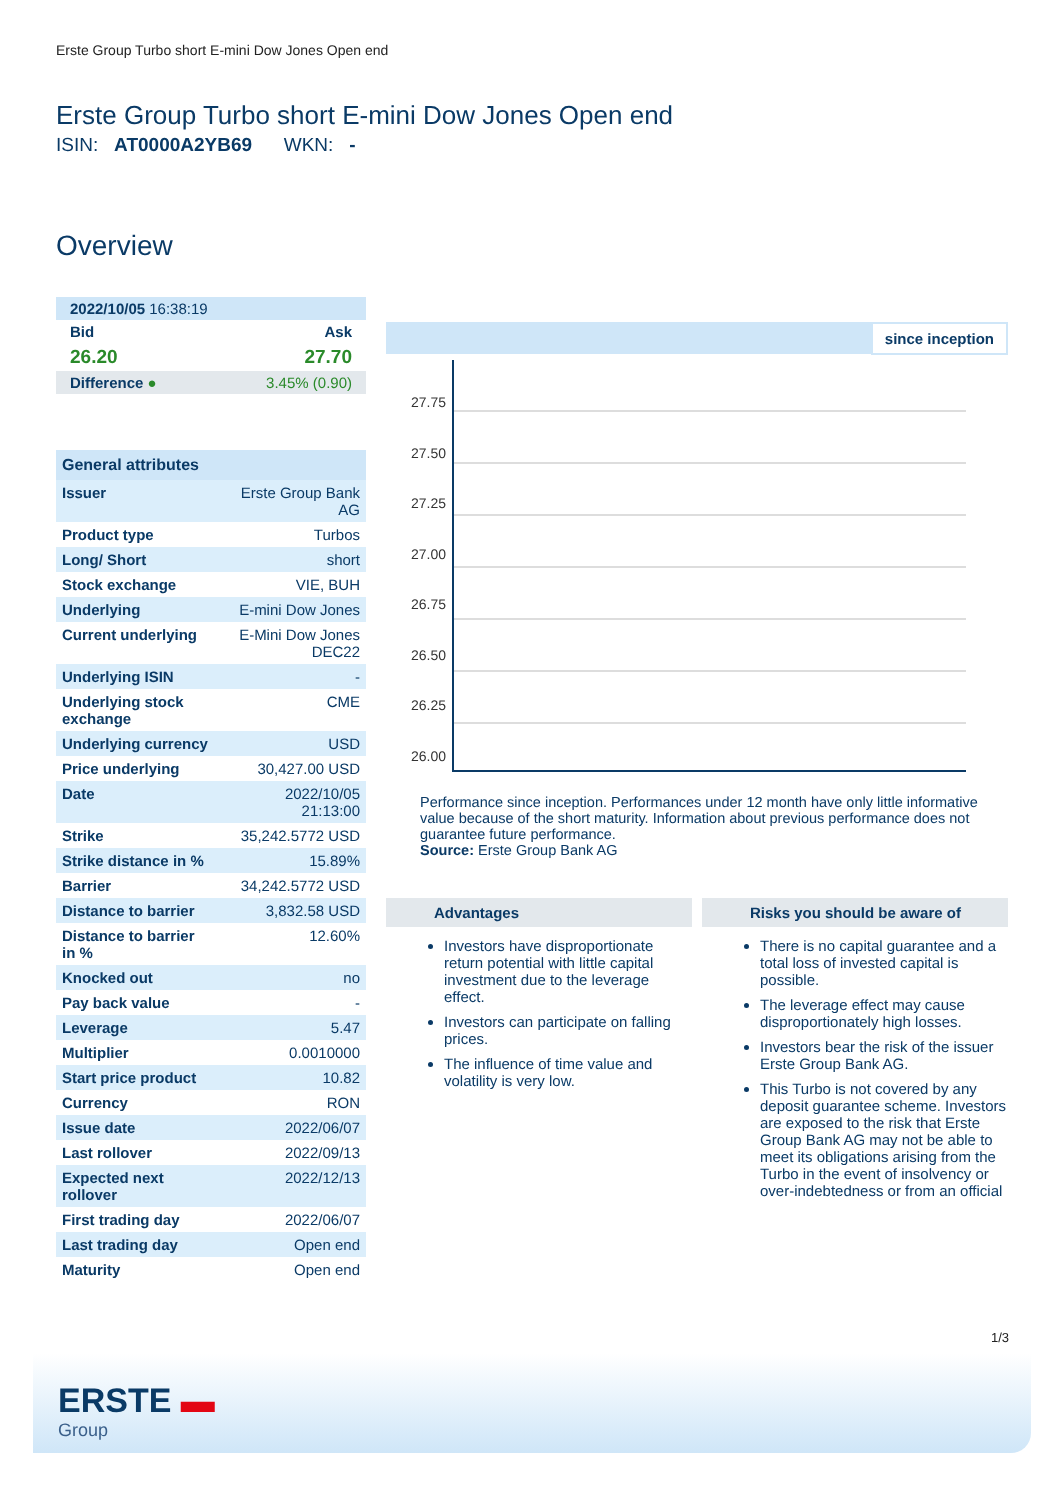Erste Group Turbo short E-mini Dow Jones Open end
Erste Group Turbo short E-mini Dow Jones Open end
ISIN: AT0000A2YB69 WKN: -
Overview
| 2022/10/05 16:38:19 | |
| Bid | Ask |
| 26.20 | 27.70 |
| Difference ● | 3.45% (0.90) |
| General attributes | |
| --- | --- |
| Issuer | Erste Group Bank AG |
| Product type | Turbos |
| Long/ Short | short |
| Stock exchange | VIE, BUH |
| Underlying | E-mini Dow Jones |
| Current underlying | E-Mini Dow Jones DEC22 |
| Underlying ISIN | - |
| Underlying stock exchange | CME |
| Underlying currency | USD |
| Price underlying | 30,427.00 USD |
| Date | 2022/10/05 21:13:00 |
| Strike | 35,242.5772 USD |
| Strike distance in % | 15.89% |
| Barrier | 34,242.5772 USD |
| Distance to barrier | 3,832.58 USD |
| Distance to barrier in % | 12.60% |
| Knocked out | no |
| Pay back value | - |
| Leverage | 5.47 |
| Multiplier | 0.0010000 |
| Start price product | 10.82 |
| Currency | RON |
| Issue date | 2022/06/07 |
| Last rollover | 2022/09/13 |
| Expected next rollover | 2022/12/13 |
| First trading day | 2022/06/07 |
| Last trading day | Open end |
| Maturity | Open end |
since inception
27.75
27.50
27.25
27.00
26.75
26.50
26.25
26.00
Performance since inception. Performances under 12 month have only little informative value because of the short maturity. Information about previous performance does not guarantee future performance.
Source: Erste Group Bank AG
Advantages
Investors have disproportionate return potential with little capital investment due to the leverage effect.
Investors can participate on falling prices.
The influence of time value and volatility is very low.
Risks you should be aware of
There is no capital guarantee and a total loss of invested capital is possible.
The leverage effect may cause disproportionately high losses.
Investors bear the risk of the issuer Erste Group Bank AG.
This Turbo is not covered by any deposit guarantee scheme. Investors are exposed to the risk that Erste Group Bank AG may not be able to meet its obligations arising from the Turbo in the event of insolvency or over-indebtedness or from an official
1/3
ERSTE ▬
Group